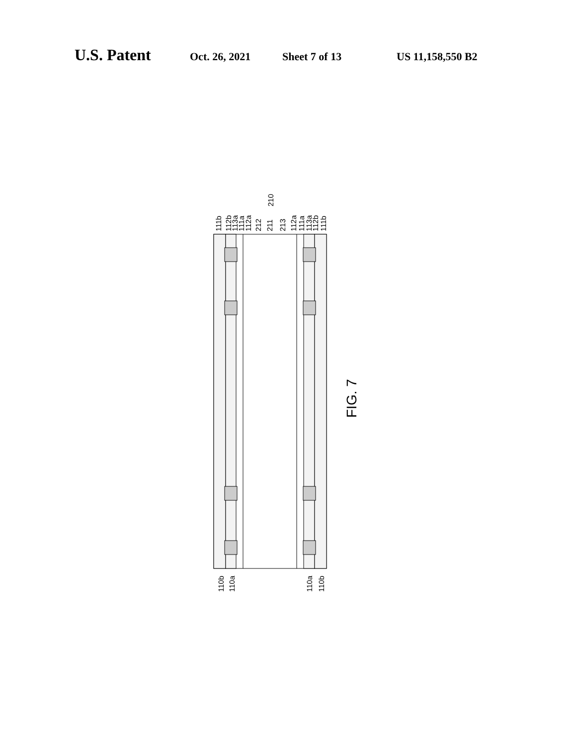U.S. Patent Oct. 26, 2021 Sheet 7 of 13 US 11,158,550 B2
111b
112b
113a
111a
112a
212
211
213
112a
111a
113a
112b
111b
210
110b
110a
110a
110b
FIG. 7